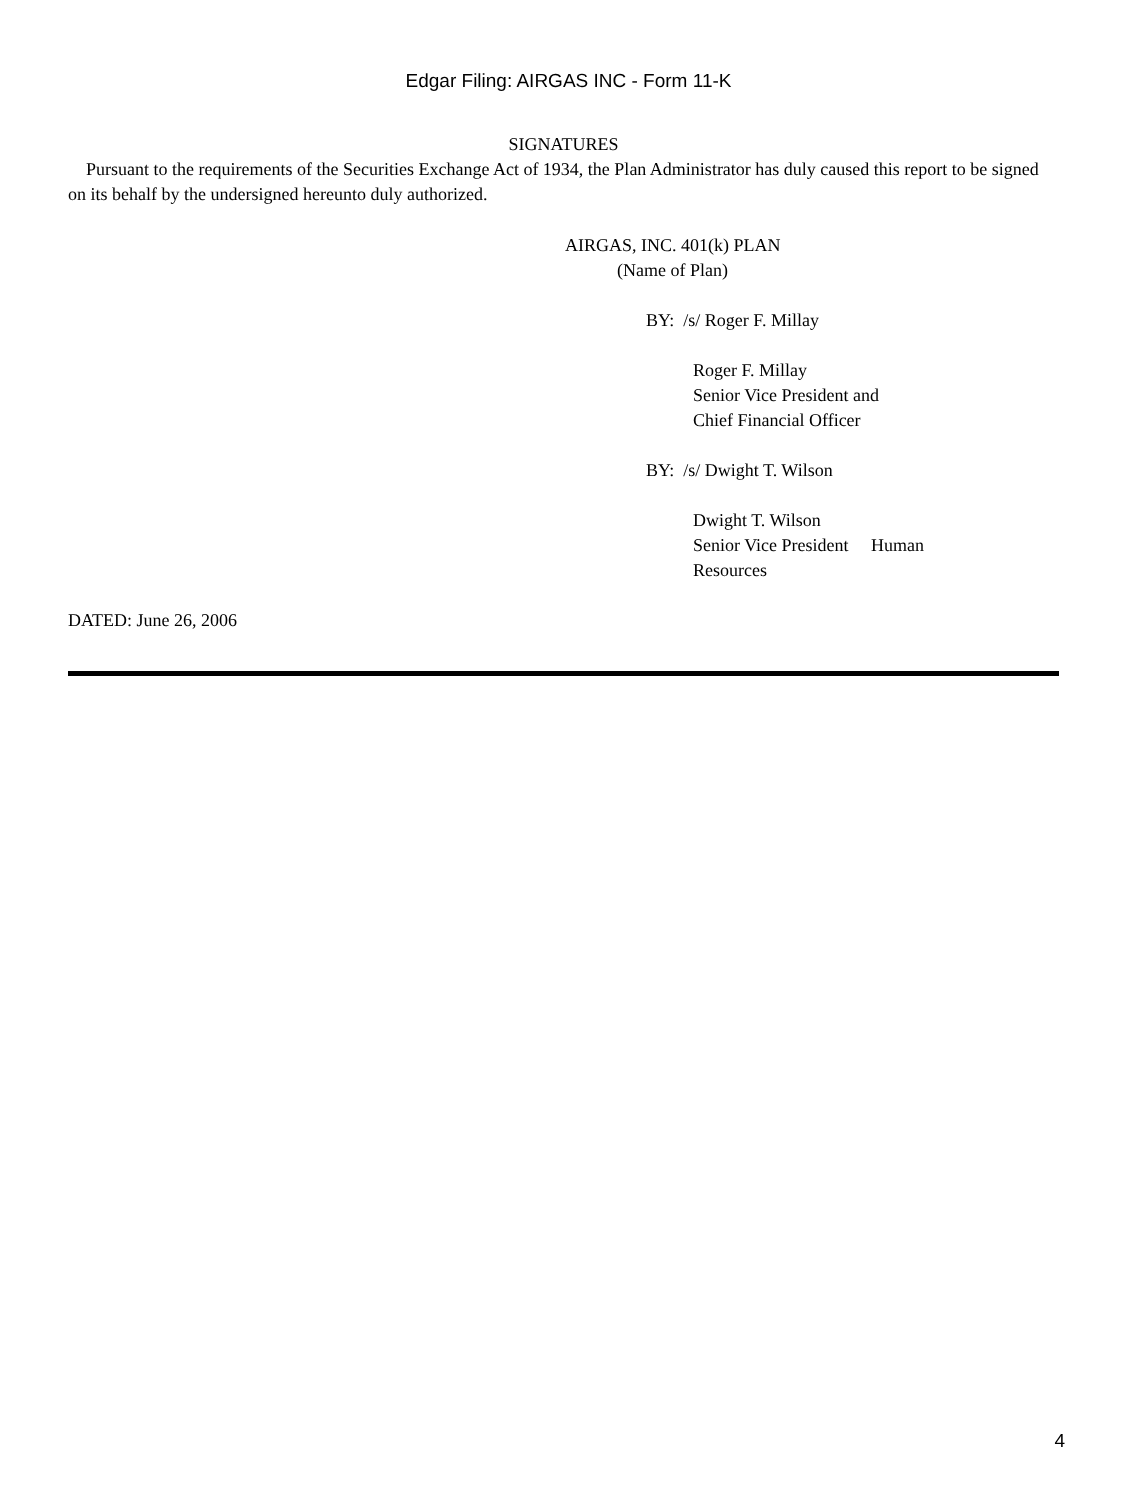Edgar Filing: AIRGAS INC - Form 11-K
SIGNATURES
Pursuant to the requirements of the Securities Exchange Act of 1934, the Plan Administrator has duly caused this report to be signed on its behalf by the undersigned hereunto duly authorized.
AIRGAS, INC. 401(k) PLAN
(Name of Plan)
BY: /s/ Roger F. Millay
Roger F. Millay
Senior Vice President and
Chief Financial Officer
BY: /s/ Dwight T. Wilson
Dwight T. Wilson
Senior Vice President Human
Resources
DATED: June 26, 2006
4